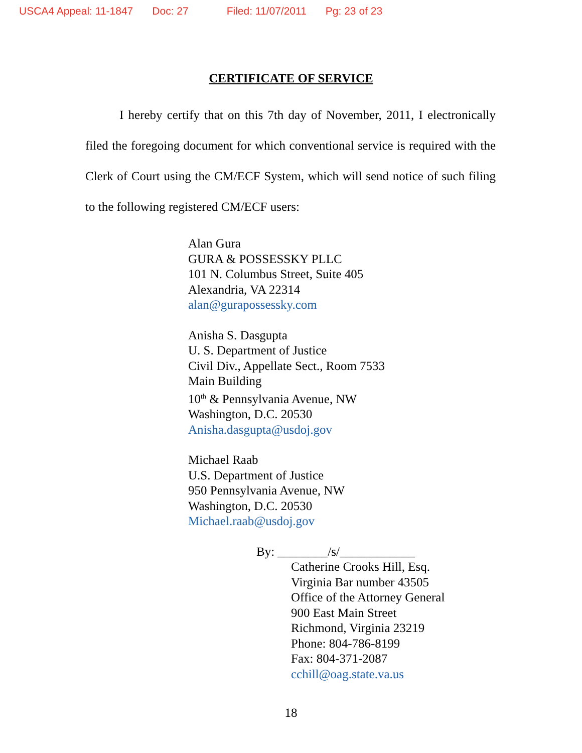USCA4 Appeal: 11-1847 Doc: 27 Filed: 11/07/2011 Pg: 23 of 23
CERTIFICATE OF SERVICE
I hereby certify that on this 7th day of November, 2011, I electronically filed the foregoing document for which conventional service is required with the Clerk of Court using the CM/ECF System, which will send notice of such filing to the following registered CM/ECF users:
Alan Gura
GURA & POSSESSKY PLLC
101 N. Columbus Street, Suite 405
Alexandria, VA 22314
alan@gurapossessky.com
Anisha S. Dasgupta
U. S. Department of Justice
Civil Div., Appellate Sect., Room 7533
Main Building
10<sup>th</sup> & Pennsylvania Avenue, NW
Washington, D.C. 20530
Anisha.dasgupta@usdoj.gov
Michael Raab
U.S. Department of Justice
950 Pennsylvania Avenue, NW
Washington, D.C. 20530
Michael.raab@usdoj.gov
By: ________/s/____________
Catherine Crooks Hill, Esq.
Virginia Bar number 43505
Office of the Attorney General
900 East Main Street
Richmond, Virginia 23219
Phone: 804-786-8199
Fax: 804-371-2087
cchill@oag.state.va.us
18